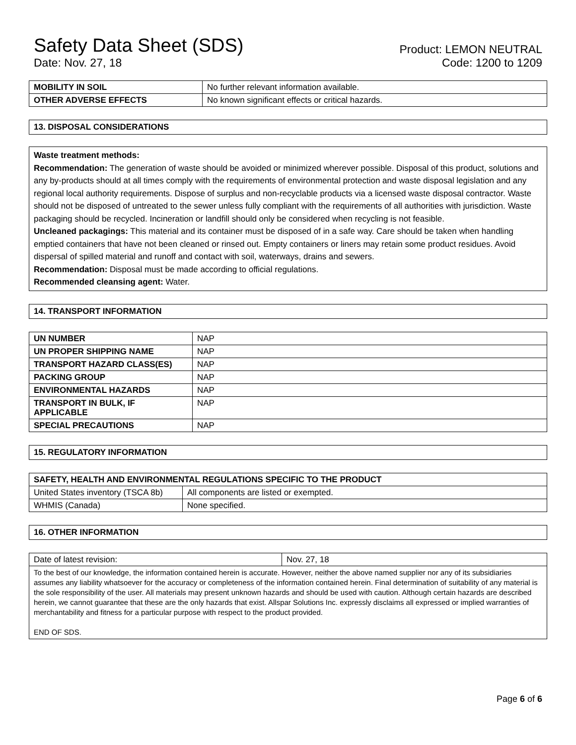Safety Data Sheet (SDS)
Product: LEMON NEUTRAL
Date: Nov. 27, 18
Code: 1200 to 1209
| MOBILITY IN SOIL | No further relevant information available. |
| OTHER ADVERSE EFFECTS | No known significant effects or critical hazards. |
13. DISPOSAL CONSIDERATIONS
Waste treatment methods:
Recommendation: The generation of waste should be avoided or minimized wherever possible. Disposal of this product, solutions and any by-products should at all times comply with the requirements of environmental protection and waste disposal legislation and any regional local authority requirements. Dispose of surplus and non-recyclable products via a licensed waste disposal contractor. Waste should not be disposed of untreated to the sewer unless fully compliant with the requirements of all authorities with jurisdiction. Waste packaging should be recycled. Incineration or landfill should only be considered when recycling is not feasible.
Uncleaned packagings: This material and its container must be disposed of in a safe way. Care should be taken when handling emptied containers that have not been cleaned or rinsed out. Empty containers or liners may retain some product residues. Avoid dispersal of spilled material and runoff and contact with soil, waterways, drains and sewers.
Recommendation: Disposal must be made according to official regulations.
Recommended cleansing agent: Water.
14. TRANSPORT INFORMATION
| UN NUMBER | NAP |
| UN PROPER SHIPPING NAME | NAP |
| TRANSPORT HAZARD CLASS(ES) | NAP |
| PACKING GROUP | NAP |
| ENVIRONMENTAL HAZARDS | NAP |
| TRANSPORT IN BULK, IF APPLICABLE | NAP |
| SPECIAL PRECAUTIONS | NAP |
15. REGULATORY INFORMATION
| SAFETY, HEALTH AND ENVIRONMENTAL REGULATIONS SPECIFIC TO THE PRODUCT | |
| --- | --- |
| United States inventory (TSCA 8b) | All components are listed or exempted. |
| WHMIS (Canada) | None specified. |
16. OTHER INFORMATION
| Date of latest revision: | Nov. 27, 18 |
| To the best of our knowledge, the information contained herein is accurate. However, neither the above named supplier nor any of its subsidiaries assumes any liability whatsoever for the accuracy or completeness of the information contained herein. Final determination of suitability of any material is the sole responsibility of the user. All materials may present unknown hazards and should be used with caution. Although certain hazards are described herein, we cannot guarantee that these are the only hazards that exist. Allspar Solutions Inc. expressly disclaims all expressed or implied warranties of merchantability and fitness for a particular purpose with respect to the product provided. END OF SDS. | |
Page 6 of 6